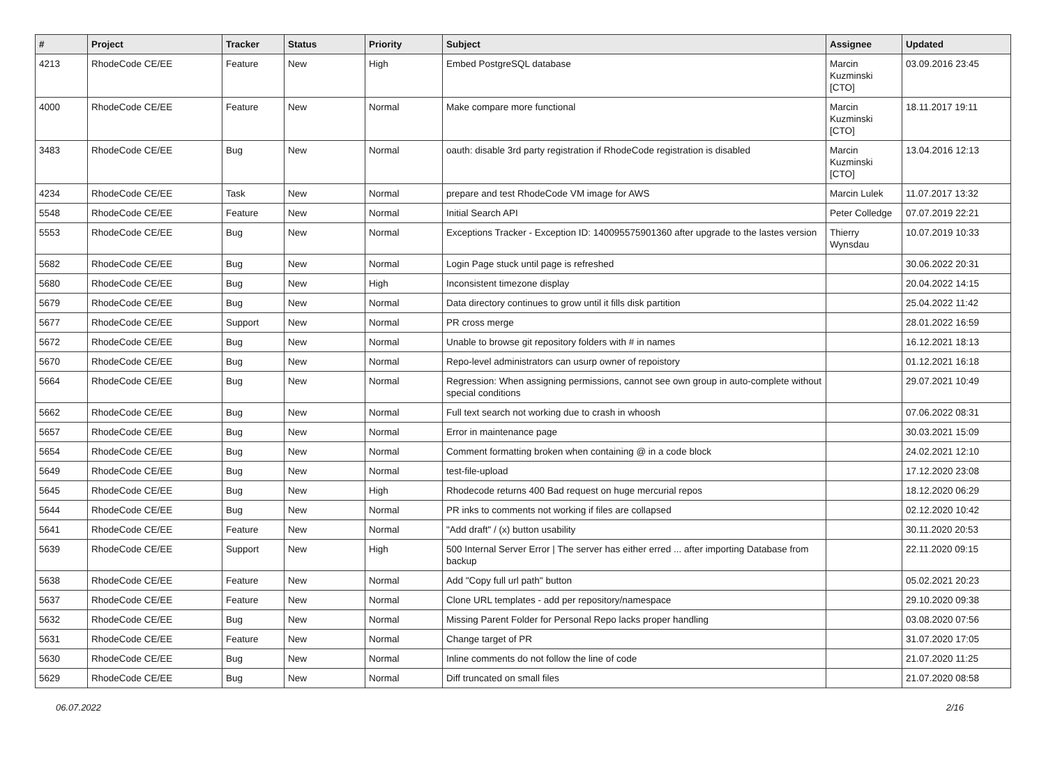| # | Project | Tracker | Status | Priority | Subject | Assignee | Updated |
| --- | --- | --- | --- | --- | --- | --- | --- |
| 4213 | RhodeCode CE/EE | Feature | New | High | Embed PostgreSQL database | Marcin Kuzminski [CTO] | 03.09.2016 23:45 |
| 4000 | RhodeCode CE/EE | Feature | New | Normal | Make compare more functional | Marcin Kuzminski [CTO] | 18.11.2017 19:11 |
| 3483 | RhodeCode CE/EE | Bug | New | Normal | oauth: disable 3rd party registration if RhodeCode registration is disabled | Marcin Kuzminski [CTO] | 13.04.2016 12:13 |
| 4234 | RhodeCode CE/EE | Task | New | Normal | prepare and test RhodeCode VM image for AWS | Marcin Lulek | 11.07.2017 13:32 |
| 5548 | RhodeCode CE/EE | Feature | New | Normal | Initial Search API | Peter Colledge | 07.07.2019 22:21 |
| 5553 | RhodeCode CE/EE | Bug | New | Normal | Exceptions Tracker - Exception ID: 140095575901360 after upgrade to the lastes version | Thierry Wynsdau | 10.07.2019 10:33 |
| 5682 | RhodeCode CE/EE | Bug | New | Normal | Login Page stuck until page is refreshed | | 30.06.2022 20:31 |
| 5680 | RhodeCode CE/EE | Bug | New | High | Inconsistent timezone display | | 20.04.2022 14:15 |
| 5679 | RhodeCode CE/EE | Bug | New | Normal | Data directory continues to grow until it fills disk partition | | 25.04.2022 11:42 |
| 5677 | RhodeCode CE/EE | Support | New | Normal | PR cross merge | | 28.01.2022 16:59 |
| 5672 | RhodeCode CE/EE | Bug | New | Normal | Unable to browse git repository folders with # in names | | 16.12.2021 18:13 |
| 5670 | RhodeCode CE/EE | Bug | New | Normal | Repo-level administrators can usurp owner of repoistory | | 01.12.2021 16:18 |
| 5664 | RhodeCode CE/EE | Bug | New | Normal | Regression: When assigning permissions, cannot see own group in auto-complete without special conditions | | 29.07.2021 10:49 |
| 5662 | RhodeCode CE/EE | Bug | New | Normal | Full text search not working due to crash in whoosh | | 07.06.2022 08:31 |
| 5657 | RhodeCode CE/EE | Bug | New | Normal | Error in maintenance page | | 30.03.2021 15:09 |
| 5654 | RhodeCode CE/EE | Bug | New | Normal | Comment formatting broken when containing @ in a code block | | 24.02.2021 12:10 |
| 5649 | RhodeCode CE/EE | Bug | New | Normal | test-file-upload | | 17.12.2020 23:08 |
| 5645 | RhodeCode CE/EE | Bug | New | High | Rhodecode returns 400 Bad request on huge mercurial repos | | 18.12.2020 06:29 |
| 5644 | RhodeCode CE/EE | Bug | New | Normal | PR inks to comments not working if files are collapsed | | 02.12.2020 10:42 |
| 5641 | RhodeCode CE/EE | Feature | New | Normal | "Add draft" / (x) button usability | | 30.11.2020 20:53 |
| 5639 | RhodeCode CE/EE | Support | New | High | 500 Internal Server Error / The server has either erred ... after importing Database from backup | | 22.11.2020 09:15 |
| 5638 | RhodeCode CE/EE | Feature | New | Normal | Add "Copy full url path" button | | 05.02.2021 20:23 |
| 5637 | RhodeCode CE/EE | Feature | New | Normal | Clone URL templates - add per repository/namespace | | 29.10.2020 09:38 |
| 5632 | RhodeCode CE/EE | Bug | New | Normal | Missing Parent Folder for Personal Repo lacks proper handling | | 03.08.2020 07:56 |
| 5631 | RhodeCode CE/EE | Feature | New | Normal | Change target of PR | | 31.07.2020 17:05 |
| 5630 | RhodeCode CE/EE | Bug | New | Normal | Inline comments do not follow the line of code | | 21.07.2020 11:25 |
| 5629 | RhodeCode CE/EE | Bug | New | Normal | Diff truncated on small files | | 21.07.2020 08:58 |
06.07.2022 2/16